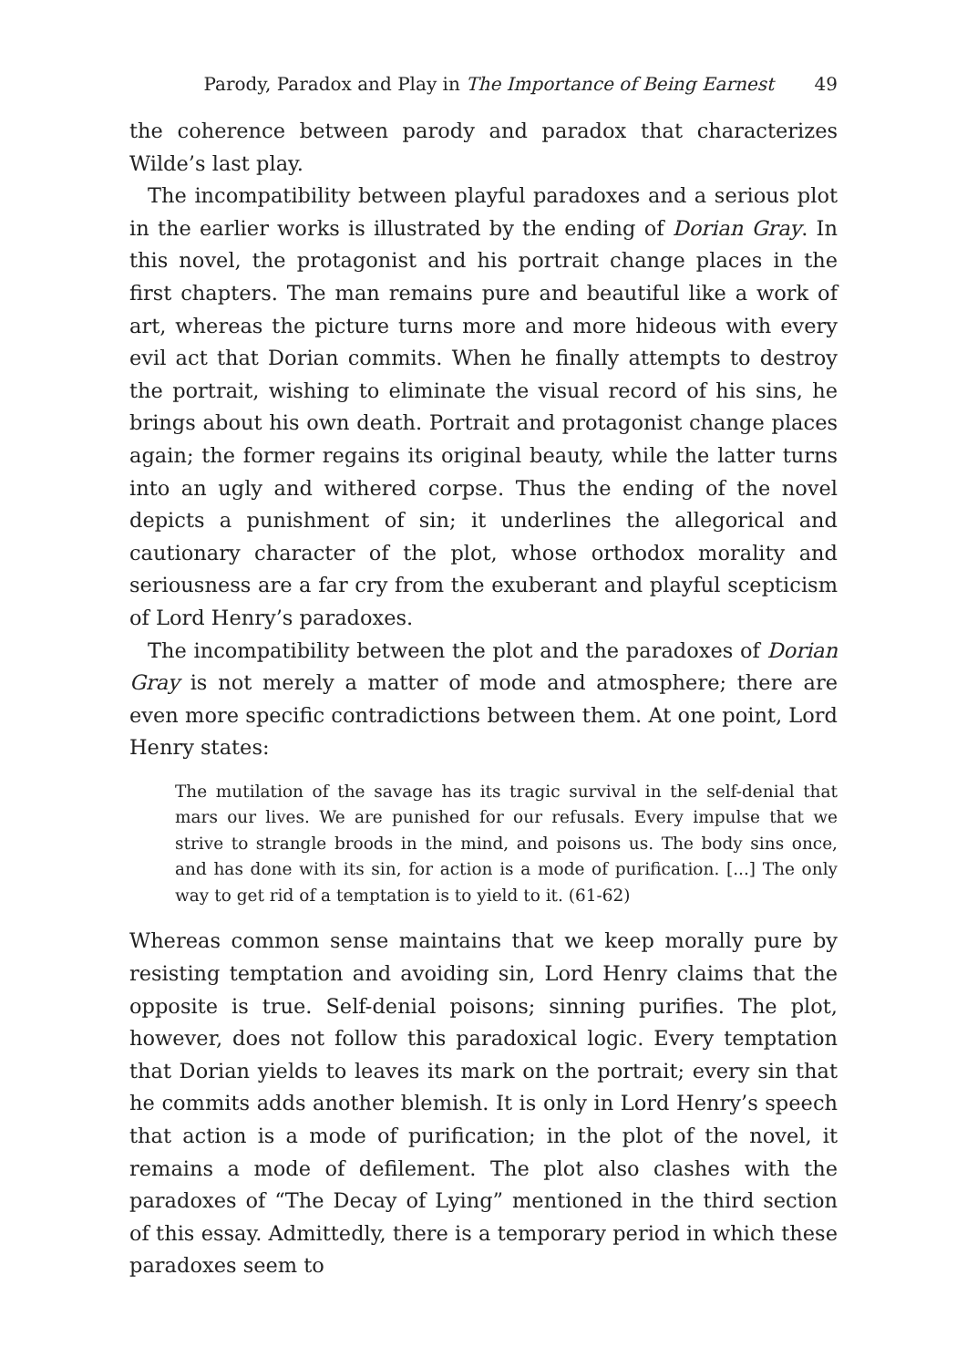Parody, Paradox and Play in The Importance of Being Earnest 49
the coherence between parody and paradox that characterizes Wilde’s last play.
The incompatibility between playful paradoxes and a serious plot in the earlier works is illustrated by the ending of Dorian Gray. In this novel, the protagonist and his portrait change places in the first chapters. The man remains pure and beautiful like a work of art, whereas the picture turns more and more hideous with every evil act that Dorian commits. When he finally attempts to destroy the portrait, wishing to eliminate the visual record of his sins, he brings about his own death. Portrait and protagonist change places again; the former regains its original beauty, while the latter turns into an ugly and withered corpse. Thus the ending of the novel depicts a punishment of sin; it underlines the allegorical and cautionary character of the plot, whose orthodox morality and seriousness are a far cry from the exuberant and playful scepticism of Lord Henry’s paradoxes.
The incompatibility between the plot and the paradoxes of Dorian Gray is not merely a matter of mode and atmosphere; there are even more specific contradictions between them. At one point, Lord Henry states:
The mutilation of the savage has its tragic survival in the self-denial that mars our lives. We are punished for our refusals. Every impulse that we strive to strangle broods in the mind, and poisons us. The body sins once, and has done with its sin, for action is a mode of purification. [...] The only way to get rid of a temptation is to yield to it. (61-62)
Whereas common sense maintains that we keep morally pure by resisting temptation and avoiding sin, Lord Henry claims that the opposite is true. Self-denial poisons; sinning purifies. The plot, however, does not follow this paradoxical logic. Every temptation that Dorian yields to leaves its mark on the portrait; every sin that he commits adds another blemish. It is only in Lord Henry’s speech that action is a mode of purification; in the plot of the novel, it remains a mode of defilement. The plot also clashes with the paradoxes of “The Decay of Lying” mentioned in the third section of this essay. Admittedly, there is a temporary period in which these paradoxes seem to